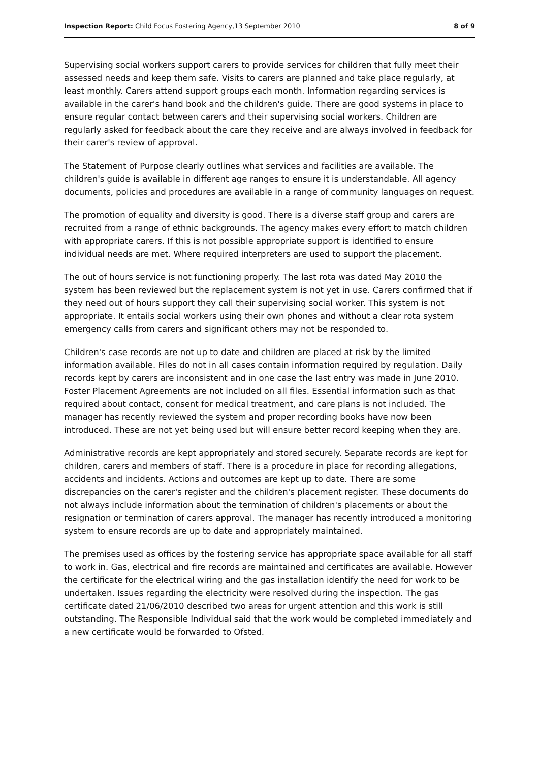Inspection Report: Child Focus Fostering Agency,13 September 2010 8 of 9
Supervising social workers support carers to provide services for children that fully meet their assessed needs and keep them safe. Visits to carers are planned and take place regularly, at least monthly. Carers attend support groups each month. Information regarding services is available in the carer's hand book and the children's guide. There are good systems in place to ensure regular contact between carers and their supervising social workers. Children are regularly asked for feedback about the care they receive and are always involved in feedback for their carer's review of approval.
The Statement of Purpose clearly outlines what services and facilities are available. The children's guide is available in different age ranges to ensure it is understandable. All agency documents, policies and procedures are available in a range of community languages on request.
The promotion of equality and diversity is good. There is a diverse staff group and carers are recruited from a range of ethnic backgrounds. The agency makes every effort to match children with appropriate carers. If this is not possible appropriate support is identified to ensure individual needs are met. Where required interpreters are used to support the placement.
The out of hours service is not functioning properly. The last rota was dated May 2010 the system has been reviewed but the replacement system is not yet in use. Carers confirmed that if they need out of hours support they call their supervising social worker. This system is not appropriate. It entails social workers using their own phones and without a clear rota system emergency calls from carers and significant others may not be responded to.
Children's case records are not up to date and children are placed at risk by the limited information available. Files do not in all cases contain information required by regulation. Daily records kept by carers are inconsistent and in one case the last entry was made in June 2010. Foster Placement Agreements are not included on all files. Essential information such as that required about contact, consent for medical treatment, and care plans is not included. The manager has recently reviewed the system and proper recording books have now been introduced. These are not yet being used but will ensure better record keeping when they are.
Administrative records are kept appropriately and stored securely. Separate records are kept for children, carers and members of staff. There is a procedure in place for recording allegations, accidents and incidents. Actions and outcomes are kept up to date. There are some discrepancies on the carer's register and the children's placement register. These documents do not always include information about the termination of children's placements or about the resignation or termination of carers approval. The manager has recently introduced a monitoring system to ensure records are up to date and appropriately maintained.
The premises used as offices by the fostering service has appropriate space available for all staff to work in. Gas, electrical and fire records are maintained and certificates are available. However the certificate for the electrical wiring and the gas installation identify the need for work to be undertaken. Issues regarding the electricity were resolved during the inspection. The gas certificate dated 21/06/2010 described two areas for urgent attention and this work is still outstanding. The Responsible Individual said that the work would be completed immediately and a new certificate would be forwarded to Ofsted.